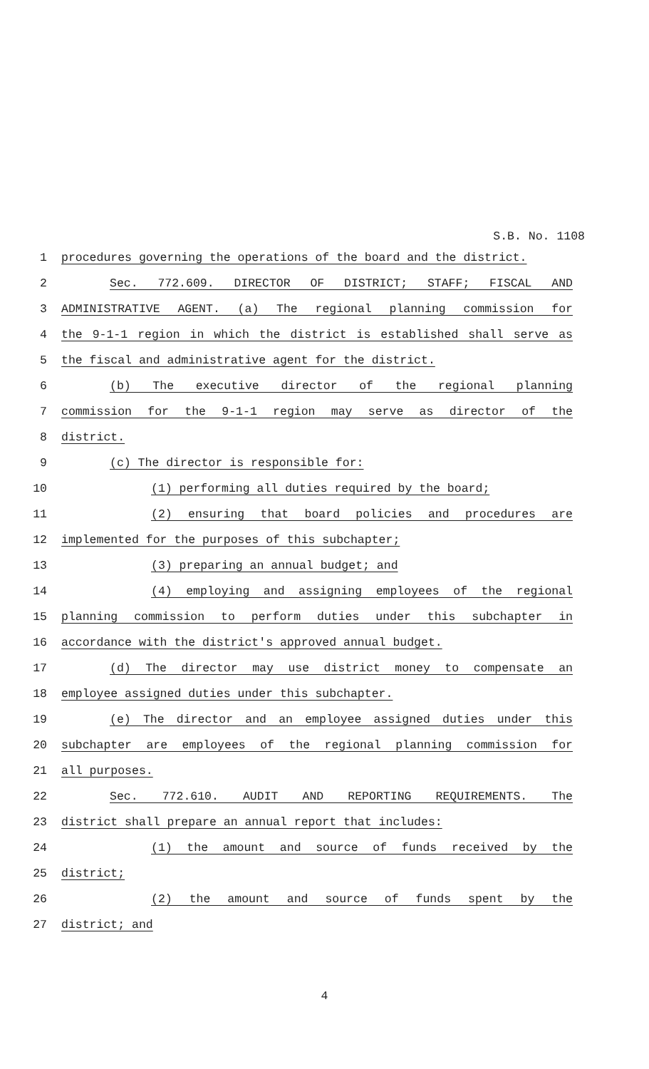S.B. No. 1108
1 procedures governing the operations of the board and the district.
2 Sec. 772.609. DIRECTOR OF DISTRICT; STAFF; FISCAL AND
3 ADMINISTRATIVE AGENT. (a) The regional planning commission for
4 the 9-1-1 region in which the district is established shall serve as
5 the fiscal and administrative agent for the district.
6 (b) The executive director of the regional planning
7 commission for the 9-1-1 region may serve as director of the
8 district.
9 (c) The director is responsible for:
10 (1) performing all duties required by the board;
11 (2) ensuring that board policies and procedures are
12 implemented for the purposes of this subchapter;
13 (3) preparing an annual budget; and
14 (4) employing and assigning employees of the regional
15 planning commission to perform duties under this subchapter in
16 accordance with the district's approved annual budget.
17 (d) The director may use district money to compensate an
18 employee assigned duties under this subchapter.
19 (e) The director and an employee assigned duties under this
20 subchapter are employees of the regional planning commission for
21 all purposes.
22 Sec. 772.610. AUDIT AND REPORTING REQUIREMENTS. The
23 district shall prepare an annual report that includes:
24 (1) the amount and source of funds received by the
25 district;
26 (2) the amount and source of funds spent by the
27 district; and
4